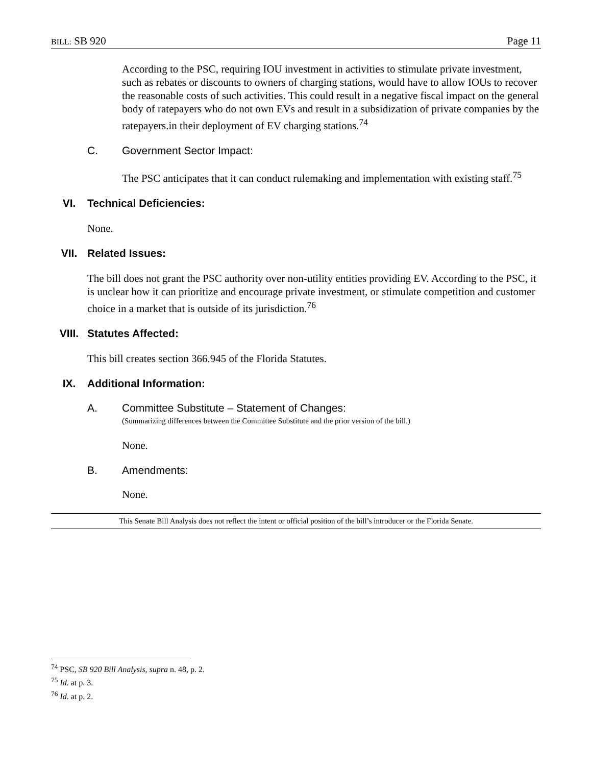BILL: SB 920 Page 11
According to the PSC, requiring IOU investment in activities to stimulate private investment, such as rebates or discounts to owners of charging stations, would have to allow IOUs to recover the reasonable costs of such activities. This could result in a negative fiscal impact on the general body of ratepayers who do not own EVs and result in a subsidization of private companies by the ratepayers.in their deployment of EV charging stations.<sup>74</sup>
C. Government Sector Impact:
The PSC anticipates that it can conduct rulemaking and implementation with existing staff.<sup>75</sup>
VI. Technical Deficiencies:
None.
VII. Related Issues:
The bill does not grant the PSC authority over non-utility entities providing EV. According to the PSC, it is unclear how it can prioritize and encourage private investment, or stimulate competition and customer choice in a market that is outside of its jurisdiction.<sup>76</sup>
VIII. Statutes Affected:
This bill creates section 366.945 of the Florida Statutes.
IX. Additional Information:
A. Committee Substitute – Statement of Changes:
(Summarizing differences between the Committee Substitute and the prior version of the bill.)
None.
B. Amendments:
None.
This Senate Bill Analysis does not reflect the intent or official position of the bill’s introducer or the Florida Senate.
<sup>74</sup> PSC, SB 920 Bill Analysis, supra n. 48, p. 2.
<sup>75</sup> Id. at p. 3.
<sup>76</sup> Id. at p. 2.